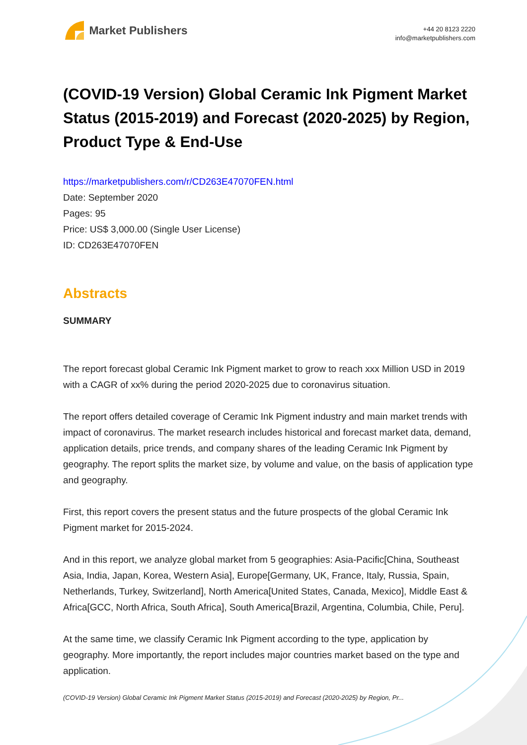Market Publishers
+44 20 8123 2220
info@marketpublishers.com
(COVID-19 Version) Global Ceramic Ink Pigment Market Status (2015-2019) and Forecast (2020-2025) by Region, Product Type & End-Use
https://marketpublishers.com/r/CD263E47070FEN.html
Date: September 2020
Pages: 95
Price: US$ 3,000.00 (Single User License)
ID: CD263E47070FEN
Abstracts
SUMMARY
The report forecast global Ceramic Ink Pigment market to grow to reach xxx Million USD in 2019 with a CAGR of xx% during the period 2020-2025 due to coronavirus situation.
The report offers detailed coverage of Ceramic Ink Pigment industry and main market trends with impact of coronavirus. The market research includes historical and forecast market data, demand, application details, price trends, and company shares of the leading Ceramic Ink Pigment by geography. The report splits the market size, by volume and value, on the basis of application type and geography.
First, this report covers the present status and the future prospects of the global Ceramic Ink Pigment market for 2015-2024.
And in this report, we analyze global market from 5 geographies: Asia-Pacific[China, Southeast Asia, India, Japan, Korea, Western Asia], Europe[Germany, UK, France, Italy, Russia, Spain, Netherlands, Turkey, Switzerland], North America[United States, Canada, Mexico], Middle East & Africa[GCC, North Africa, South Africa], South America[Brazil, Argentina, Columbia, Chile, Peru].
At the same time, we classify Ceramic Ink Pigment according to the type, application by geography. More importantly, the report includes major countries market based on the type and application.
(COVID-19 Version) Global Ceramic Ink Pigment Market Status (2015-2019) and Forecast (2020-2025) by Region, Pr...